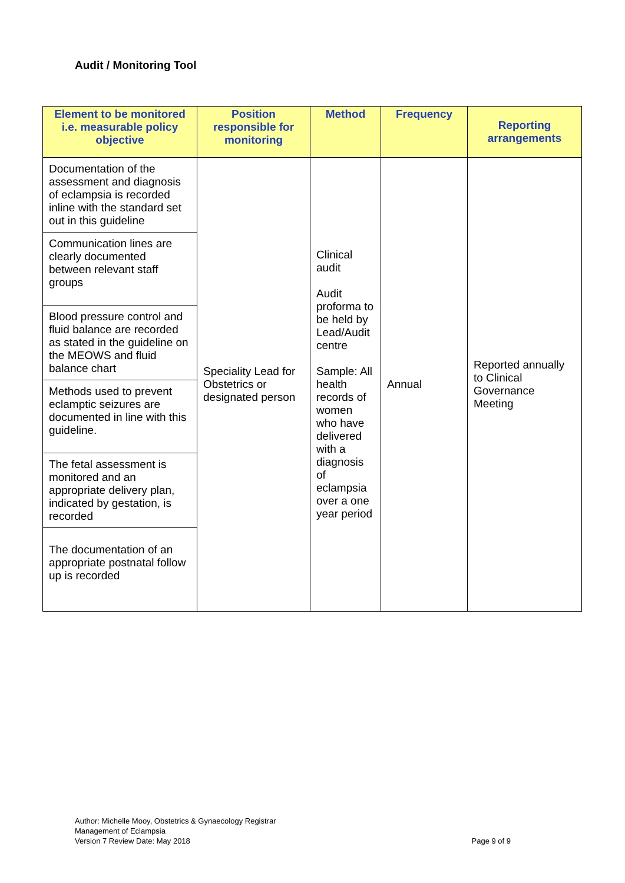Audit / Monitoring Tool
| Element to be monitored i.e. measurable policy objective | Position responsible for monitoring | Method | Frequency | Reporting arrangements |
| --- | --- | --- | --- | --- |
| Documentation of the assessment and diagnosis of eclampsia is recorded inline with the standard set out in this guideline | Speciality Lead for Obstetrics or designated person | Clinical audit Audit proforma to be held by Lead/Audit centre Sample: All health records of women who have delivered with a diagnosis of eclampsia over a one year period | Annual | Reported annually to Clinical Governance Meeting |
| Communication lines are clearly documented between relevant staff groups | | | | |
| Blood pressure control and fluid balance are recorded as stated in the guideline on the MEOWS and fluid balance chart | | | | |
| Methods used to prevent eclamptic seizures are documented in line with this guideline. | | | | |
| The fetal assessment is monitored and an appropriate delivery plan, indicated by gestation, is recorded | | | | |
| The documentation of an appropriate postnatal follow up is recorded | | | | |
Author: Michelle Mooy, Obstetrics & Gynaecology Registrar
Management of Eclampsia
Version 7 Review Date: May 2018
Page 9 of 9